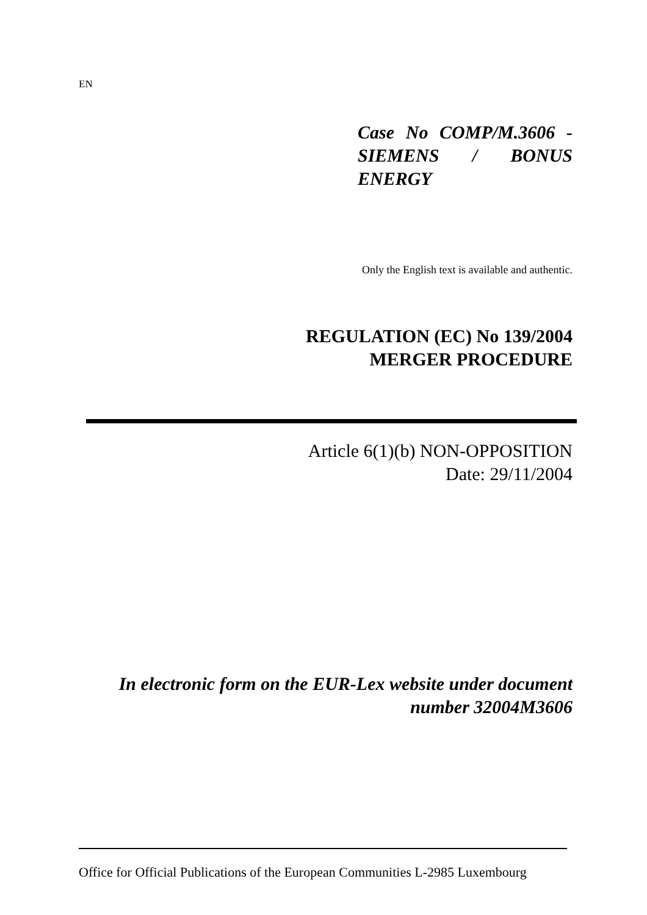EN
Case No COMP/M.3606 - SIEMENS / BONUS ENERGY
Only the English text is available and authentic.
REGULATION (EC) No 139/2004
MERGER PROCEDURE
Article 6(1)(b) NON-OPPOSITION
Date: 29/11/2004
In electronic form on the EUR-Lex website under document
number 32004M3606
Office for Official Publications of the European Communities L-2985 Luxembourg